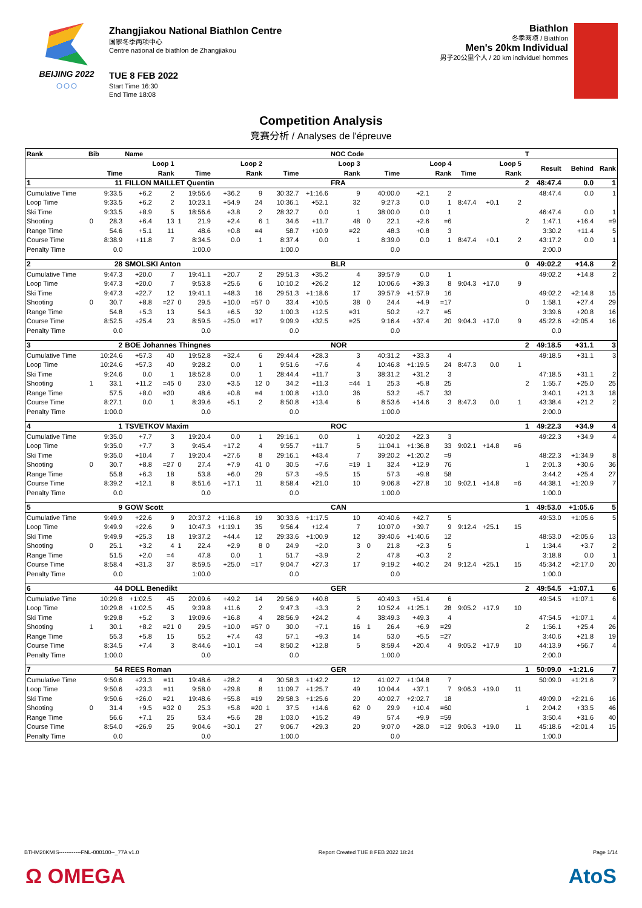BEIJING 2022
○○○
Zhangjiakou National Biathlon Centre
国家冬季两项中心
Centre national de biathlon de Zhangjiakou
TUE 8 FEB 2022
Start Time 16:30
End Time 18:08
Biathlon
冬季两项 / Biathlon
Men's 20km Individual
男子20公里个人 / 20 km individuel hommes
Competition Analysis
竞赛分析 / Analyses de l'épreuve
| Rank | Bib | | Name | | | | | | | | | NOC Code | | | | | | | | T | | | |
| --- | --- | --- | --- | --- | --- | --- | --- | --- | --- | --- | --- | --- | --- | --- | --- | --- | --- | --- | --- | --- | --- | --- | --- |
| | Loop 1 | | | | Loop 2 | | | | Loop 3 | | | | Loop 4 | | | | Loop 5 | | | | Result | Behind | Rank |
| | | Time | | Rank | | Time | | Rank | | Time | | Rank | | Time | | Rank | Time | | Rank | | | | |
| 1 | 11 | | FILLON MAILLET Quentin | | | | | | | | | FRA | | | | | | | | 2 | 48:47.4 | 0.0 | 1 |
| Cumulative Time | | 9:33.5 | +6.2 | 2 | | 19:56.6 | +36.2 | 9 | | 30:32.7 | +1:16.6 | 9 | | 40:00.0 | +2.1 | 2 | | | | | 48:47.4 | 0.0 | 1 |
| Loop Time | | 9:33.5 | +6.2 | 2 | | 10:23.1 | +54.9 | 24 | | 10:36.1 | +52.1 | 32 | | 9:27.3 | 0.0 | 1 | 8:47.4 | +0.1 | 2 | | | | |
| Ski Time | | 9:33.5 | +8.9 | 5 | | 18:56.6 | +3.8 | 2 | | 28:32.7 | 0.0 | 1 | | 38:00.0 | 0.0 | 1 | | | | | 46:47.4 | 0.0 | 1 |
| Shooting | 0 | 28.3 | +6.4 | 13 | 1 | 21.9 | +2.4 | 6 | 1 | 34.6 | +11.7 | 48 | 0 | 22.1 | +2.6 | =6 | | | | 2 | 1:47.1 | +16.4 | =9 |
| Range Time | | 54.6 | +5.1 | 11 | | 48.6 | +0.8 | =4 | | 58.7 | +10.9 | =22 | | 48.3 | +0.8 | 3 | | | | | 3:30.2 | +11.4 | 5 |
| Course Time | | 8:38.9 | +11.8 | 7 | | 8:34.5 | 0.0 | 1 | | 8:37.4 | 0.0 | 1 | | 8:39.0 | 0.0 | 1 | 8:47.4 | +0.1 | 2 | | 43:17.2 | 0.0 | 1 |
| Penalty Time | | 0.0 | | | | 1:00.0 | | | | 1:00.0 | | | | 0.0 | | | | | | | 2:00.0 | | |
| 2 | 28 | | SMOLSKI Anton | | | | | | | | | BLR | | | | | | | | 0 | 49:02.2 | +14.8 | 2 |
| Cumulative Time | | 9:47.3 | +20.0 | 7 | | 19:41.1 | +20.7 | 2 | | 29:51.3 | +35.2 | 4 | | 39:57.9 | 0.0 | 1 | | | | | 49:02.2 | +14.8 | 2 |
| Loop Time | | 9:47.3 | +20.0 | 7 | | 9:53.8 | +25.6 | 6 | | 10:10.2 | +26.2 | 12 | | 10:06.6 | +39.3 | 8 | 9:04.3 | +17.0 | 9 | | | | |
| Ski Time | | 9:47.3 | +22.7 | 12 | | 19:41.1 | +48.3 | 16 | | 29:51.3 | +1:18.6 | 17 | | 39:57.9 | +1:57.9 | 16 | | | | | 49:02.2 | +2:14.8 | 15 |
| Shooting | 0 | 30.7 | +8.8 | =27 | 0 | 29.5 | +10.0 | =57 | 0 | 33.4 | +10.5 | 38 | 0 | 24.4 | +4.9 | =17 | | | | 0 | 1:58.1 | +27.4 | 29 |
| Range Time | | 54.8 | +5.3 | 13 | | 54.3 | +6.5 | 32 | | 1:00.3 | +12.5 | =31 | | 50.2 | +2.7 | =5 | | | | | 3:39.6 | +20.8 | 16 |
| Course Time | | 8:52.5 | +25.4 | 23 | | 8:59.5 | +25.0 | =17 | | 9:09.9 | +32.5 | =25 | | 9:16.4 | +37.4 | 20 | 9:04.3 | +17.0 | 9 | | 45:22.6 | +2:05.4 | 16 |
| Penalty Time | | 0.0 | | | | 0.0 | | | | 0.0 | | | | 0.0 | | | | | | | 0.0 | | |
| 3 | 2 | | BOE Johannes Thingnes | | | | | | | | | NOR | | | | | | | | 2 | 49:18.5 | +31.1 | 3 |
| Cumulative Time | | 10:24.6 | +57.3 | 40 | | 19:52.8 | +32.4 | 6 | | 29:44.4 | +28.3 | 3 | | 40:31.2 | +33.3 | 4 | | | | | 49:18.5 | +31.1 | 3 |
| Loop Time | | 10:24.6 | +57.3 | 40 | | 9:28.2 | 0.0 | 1 | | 9:51.6 | +7.6 | 4 | | 10:46.8 | +1:19.5 | 24 | 8:47.3 | 0.0 | 1 | | | | |
| Ski Time | | 9:24.6 | 0.0 | 1 | | 18:52.8 | 0.0 | 1 | | 28:44.4 | +11.7 | 3 | | 38:31.2 | +31.2 | 3 | | | | | 47:18.5 | +31.1 | 2 |
| Shooting | 1 | 33.1 | +11.2 | =45 | 0 | 23.0 | +3.5 | 12 | 0 | 34.2 | +11.3 | =44 | 1 | 25.3 | +5.8 | 25 | | | | 2 | 1:55.7 | +25.0 | 25 |
| Range Time | | 57.5 | +8.0 | =30 | | 48.6 | +0.8 | =4 | | 1:00.8 | +13.0 | 36 | | 53.2 | +5.7 | 33 | | | | | 3:40.1 | +21.3 | 18 |
| Course Time | | 8:27.1 | 0.0 | 1 | | 8:39.6 | +5.1 | 2 | | 8:50.8 | +13.4 | 6 | | 8:53.6 | +14.6 | 3 | 8:47.3 | 0.0 | 1 | | 43:38.4 | +21.2 | 2 |
| Penalty Time | | 1:00.0 | | | | 0.0 | | | | 0.0 | | | | 1:00.0 | | | | | | | 2:00.0 | | |
| 4 | 1 | | TSVETKOV Maxim | | | | | | | | | ROC | | | | | | | | 1 | 49:22.3 | +34.9 | 4 |
| Cumulative Time | | 9:35.0 | +7.7 | 3 | | 19:20.4 | 0.0 | 1 | | 29:16.1 | 0.0 | 1 | | 40:20.2 | +22.3 | 3 | | | | | 49:22.3 | +34.9 | 4 |
| Loop Time | | 9:35.0 | +7.7 | 3 | | 9:45.4 | +17.2 | 4 | | 9:55.7 | +11.7 | 5 | | 11:04.1 | +1:36.8 | 33 | 9:02.1 | +14.8 | =6 | | | | |
| Ski Time | | 9:35.0 | +10.4 | 7 | | 19:20.4 | +27.6 | 8 | | 29:16.1 | +43.4 | 7 | | 39:20.2 | +1:20.2 | =9 | | | | | 48:22.3 | +1:34.9 | 8 |
| Shooting | 0 | 30.7 | +8.8 | =27 | 0 | 27.4 | +7.9 | 41 | 0 | 30.5 | +7.6 | =19 | 1 | 32.4 | +12.9 | 76 | | | | 1 | 2:01.3 | +30.6 | 36 |
| Range Time | | 55.8 | +6.3 | 18 | | 53.8 | +6.0 | 29 | | 57.3 | +9.5 | 15 | | 57.3 | +9.8 | 58 | | | | | 3:44.2 | +25.4 | 27 |
| Course Time | | 8:39.2 | +12.1 | 8 | | 8:51.6 | +17.1 | 11 | | 8:58.4 | +21.0 | 10 | | 9:06.8 | +27.8 | 10 | 9:02.1 | +14.8 | =6 | | 44:38.1 | +1:20.9 | 7 |
| Penalty Time | | 0.0 | | | | 0.0 | | | | 0.0 | | | | 1:00.0 | | | | | | | 1:00.0 | | |
| 5 | 9 | | GOW Scott | | | | | | | | | CAN | | | | | | | | 1 | 49:53.0 | +1:05.6 | 5 |
| Cumulative Time | | 9:49.9 | +22.6 | 9 | | 20:37.2 | +1:16.8 | 19 | | 30:33.6 | +1:17.5 | 10 | | 40:40.6 | +42.7 | 5 | | | | | 49:53.0 | +1:05.6 | 5 |
| Loop Time | | 9:49.9 | +22.6 | 9 | | 10:47.3 | +1:19.1 | 35 | | 9:56.4 | +12.4 | 7 | | 10:07.0 | +39.7 | 9 | 9:12.4 | +25.1 | 15 | | | | |
| Ski Time | | 9:49.9 | +25.3 | 18 | | 19:37.2 | +44.4 | 12 | | 29:33.6 | +1:00.9 | 12 | | 39:40.6 | +1:40.6 | 12 | | | | | 48:53.0 | +2:05.6 | 13 |
| Shooting | 0 | 25.1 | +3.2 | 4 | 1 | 22.4 | +2.9 | 8 | 0 | 24.9 | +2.0 | 3 | 0 | 21.8 | +2.3 | 5 | | | | 1 | 1:34.4 | +3.7 | 2 |
| Range Time | | 51.5 | +2.0 | =4 | | 47.8 | 0.0 | 1 | | 51.7 | +3.9 | 2 | | 47.8 | +0.3 | 2 | | | | | 3:18.8 | 0.0 | 1 |
| Course Time | | 8:58.4 | +31.3 | 37 | | 8:59.5 | +25.0 | =17 | | 9:04.7 | +27.3 | 17 | | 9:19.2 | +40.2 | 24 | 9:12.4 | +25.1 | 15 | | 45:34.2 | +2:17.0 | 20 |
| Penalty Time | | 0.0 | | | | 1:00.0 | | | | 0.0 | | | | 0.0 | | | | | | | 1:00.0 | | |
| 6 | 44 | | DOLL Benedikt | | | | | | | | | GER | | | | | | | | 2 | 49:54.5 | +1:07.1 | 6 |
| Cumulative Time | | 10:29.8 | +1:02.5 | 45 | | 20:09.6 | +49.2 | 14 | | 29:56.9 | +40.8 | 5 | | 40:49.3 | +51.4 | 6 | | | | | 49:54.5 | +1:07.1 | 6 |
| Loop Time | | 10:29.8 | +1:02.5 | 45 | | 9:39.8 | +11.6 | 2 | | 9:47.3 | +3.3 | 2 | | 10:52.4 | +1:25.1 | 28 | 9:05.2 | +17.9 | 10 | | | | |
| Ski Time | | 9:29.8 | +5.2 | 3 | | 19:09.6 | +16.8 | 4 | | 28:56.9 | +24.2 | 4 | | 38:49.3 | +49.3 | 4 | | | | | 47:54.5 | +1:07.1 | 4 |
| Shooting | 1 | 30.1 | +8.2 | =21 | 0 | 29.5 | +10.0 | =57 | 0 | 30.0 | +7.1 | 16 | 1 | 26.4 | +6.9 | =29 | | | | 2 | 1:56.1 | +25.4 | 26 |
| Range Time | | 55.3 | +5.8 | 15 | | 55.2 | +7.4 | 43 | | 57.1 | +9.3 | 14 | | 53.0 | +5.5 | =27 | | | | | 3:40.6 | +21.8 | 19 |
| Course Time | | 8:34.5 | +7.4 | 3 | | 8:44.6 | +10.1 | =4 | | 8:50.2 | +12.8 | 5 | | 8:59.4 | +20.4 | 4 | 9:05.2 | +17.9 | 10 | | 44:13.9 | +56.7 | 4 |
| Penalty Time | | 1:00.0 | | | | 0.0 | | | | 0.0 | | | | 1:00.0 | | | | | | | 2:00.0 | | |
| 7 | 54 | | REES Roman | | | | | | | | | GER | | | | | | | | 1 | 50:09.0 | +1:21.6 | 7 |
| Cumulative Time | | 9:50.6 | +23.3 | =11 | | 19:48.6 | +28.2 | 4 | | 30:58.3 | +1:42.2 | 12 | | 41:02.7 | +1:04.8 | 7 | | | | | 50:09.0 | +1:21.6 | 7 |
| Loop Time | | 9:50.6 | +23.3 | =11 | | 9:58.0 | +29.8 | 8 | | 11:09.7 | +1:25.7 | 49 | | 10:04.4 | +37.1 | 7 | 9:06.3 | +19.0 | 11 | | | | |
| Ski Time | | 9:50.6 | +26.0 | =21 | | 19:48.6 | +55.8 | =19 | | 29:58.3 | +1:25.6 | 20 | | 40:02.7 | +2:02.7 | 18 | | | | | 49:09.0 | +2:21.6 | 16 |
| Shooting | 0 | 31.4 | +9.5 | =32 | 0 | 25.3 | +5.8 | =20 | 1 | 37.5 | +14.6 | 62 | 0 | 29.9 | +10.4 | =60 | | | | 1 | 2:04.2 | +33.5 | 46 |
| Range Time | | 56.6 | +7.1 | 25 | | 53.4 | +5.6 | 28 | | 1:03.0 | +15.2 | 49 | | 57.4 | +9.9 | =59 | | | | | 3:50.4 | +31.6 | 40 |
| Course Time | | 8:54.0 | +26.9 | 25 | | 9:04.6 | +30.1 | 27 | | 9:06.7 | +29.3 | 20 | | 9:07.0 | +28.0 | =12 | 9:06.3 | +19.0 | 11 | | 45:18.6 | +2:01.4 | 15 |
| Penalty Time | | 0.0 | | | | 0.0 | | | | 1:00.0 | | | | 0.0 | | | | | | | 1:00.0 | | |
BTHM20KMIS------------FNL-000100--_77A v1.0 Report Created TUE 8 FEB 2022 18:24 Page 1/14
Ω OMEGA AtoS